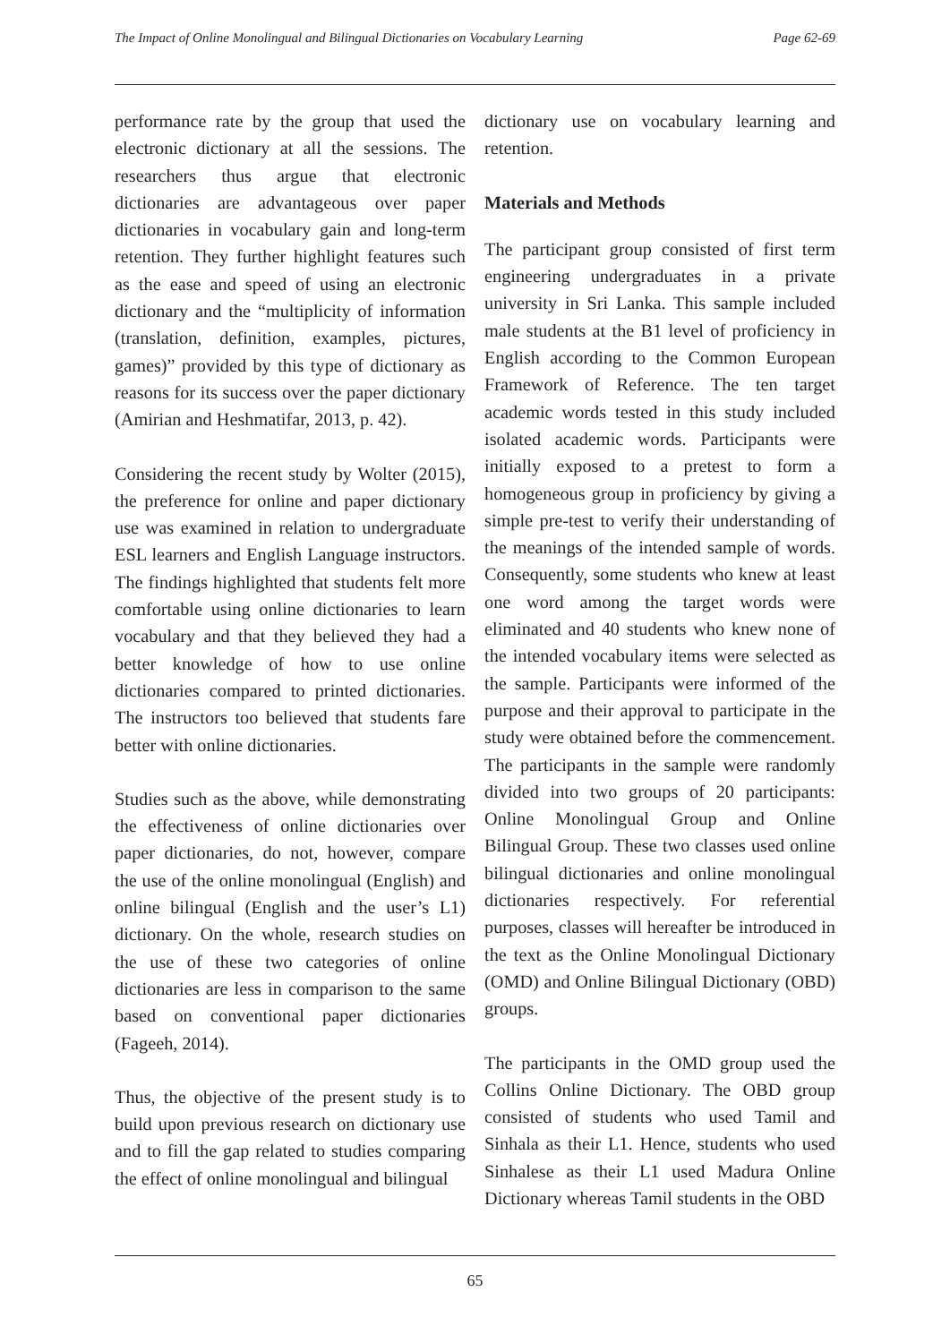The Impact of Online Monolingual and Bilingual Dictionaries on Vocabulary Learning Page 62-69
performance rate by the group that used the electronic dictionary at all the sessions. The researchers thus argue that electronic dictionaries are advantageous over paper dictionaries in vocabulary gain and long-term retention. They further highlight features such as the ease and speed of using an electronic dictionary and the “multiplicity of information (translation, definition, examples, pictures, games)” provided by this type of dictionary as reasons for its success over the paper dictionary (Amirian and Heshmatifar, 2013, p. 42).
Considering the recent study by Wolter (2015), the preference for online and paper dictionary use was examined in relation to undergraduate ESL learners and English Language instructors. The findings highlighted that students felt more comfortable using online dictionaries to learn vocabulary and that they believed they had a better knowledge of how to use online dictionaries compared to printed dictionaries. The instructors too believed that students fare better with online dictionaries.
Studies such as the above, while demonstrating the effectiveness of online dictionaries over paper dictionaries, do not, however, compare the use of the online monolingual (English) and online bilingual (English and the user’s L1) dictionary. On the whole, research studies on the use of these two categories of online dictionaries are less in comparison to the same based on conventional paper dictionaries (Fageeh, 2014).
Thus, the objective of the present study is to build upon previous research on dictionary use and to fill the gap related to studies comparing the effect of online monolingual and bilingual
dictionary use on vocabulary learning and retention.
Materials and Methods
The participant group consisted of first term engineering undergraduates in a private university in Sri Lanka. This sample included male students at the B1 level of proficiency in English according to the Common European Framework of Reference. The ten target academic words tested in this study included isolated academic words. Participants were initially exposed to a pretest to form a homogeneous group in proficiency by giving a simple pre-test to verify their understanding of the meanings of the intended sample of words. Consequently, some students who knew at least one word among the target words were eliminated and 40 students who knew none of the intended vocabulary items were selected as the sample. Participants were informed of the purpose and their approval to participate in the study were obtained before the commencement. The participants in the sample were randomly divided into two groups of 20 participants: Online Monolingual Group and Online Bilingual Group. These two classes used online bilingual dictionaries and online monolingual dictionaries respectively. For referential purposes, classes will hereafter be introduced in the text as the Online Monolingual Dictionary (OMD) and Online Bilingual Dictionary (OBD) groups.
The participants in the OMD group used the Collins Online Dictionary. The OBD group consisted of students who used Tamil and Sinhala as their L1. Hence, students who used Sinhalese as their L1 used Madura Online Dictionary whereas Tamil students in the OBD
65